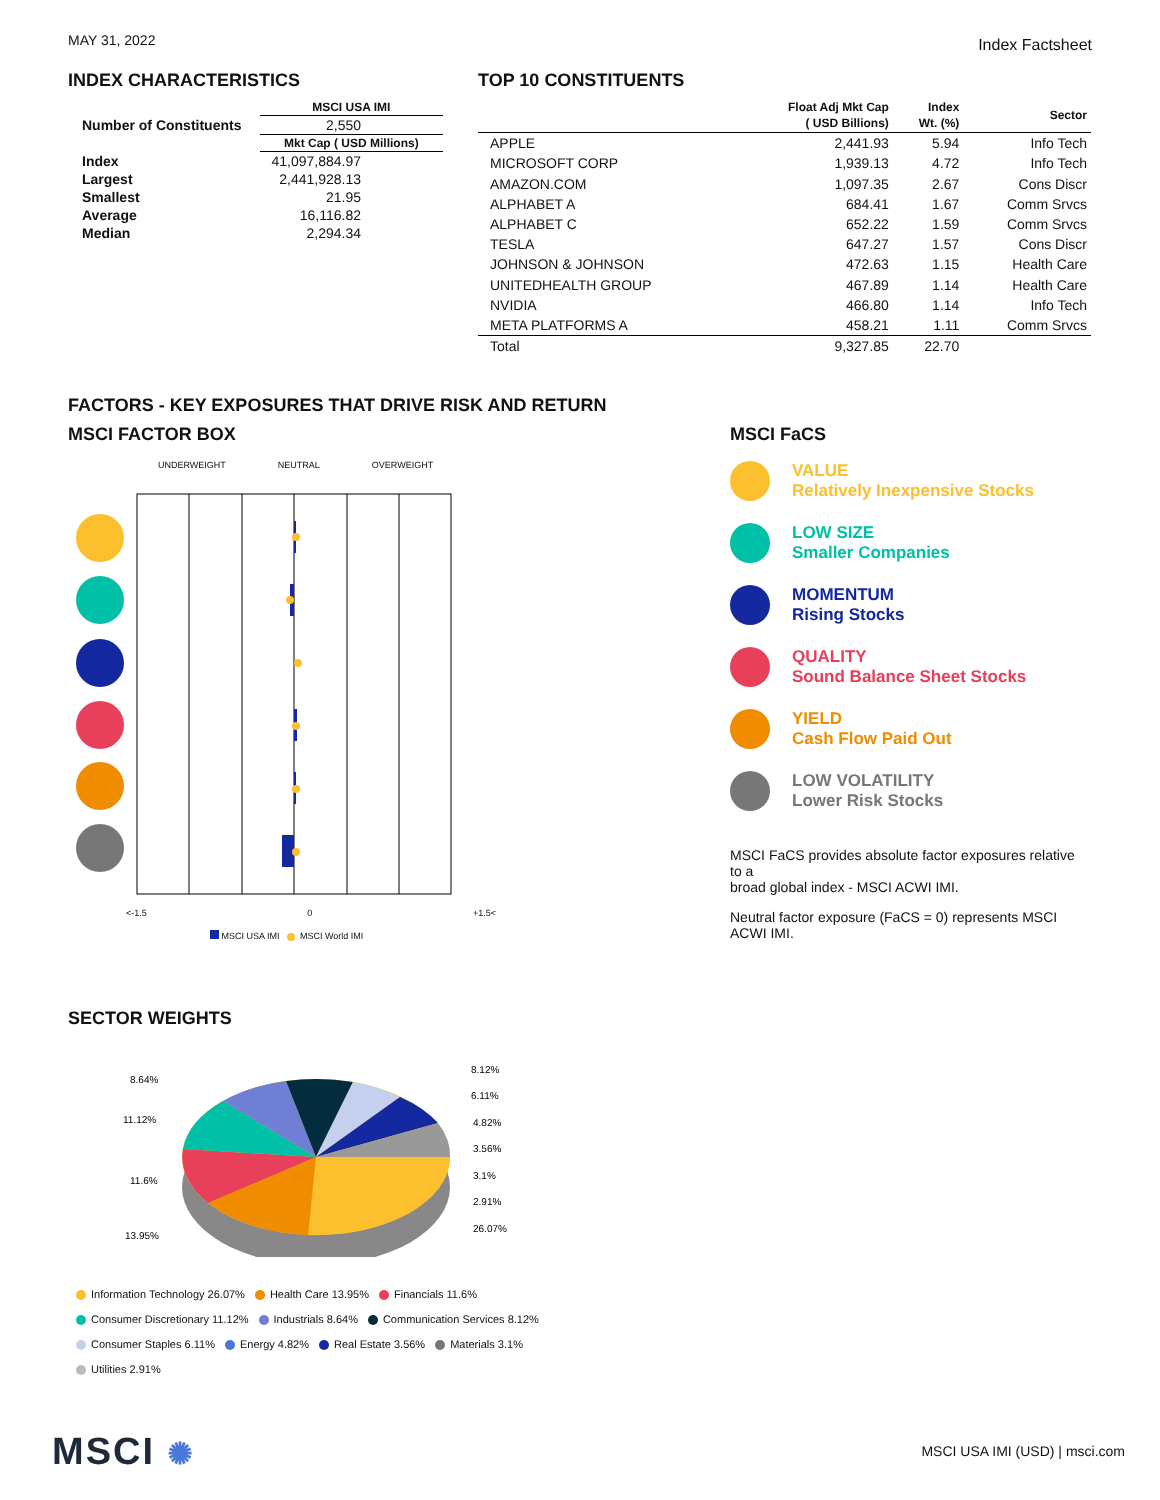MAY 31, 2022 Index Factsheet
INDEX CHARACTERISTICS
| | MSCI USA IMI | |
| --- | --- | --- |
| Number of Constituents | 2,550 | |
| | Mkt Cap ( USD Millions) | |
| Index | 41,097,884.97 | |
| Largest | 2,441,928.13 | |
| Smallest | 21.95 | |
| Average | 16,116.82 | |
| Median | 2,294.34 | |
TOP 10 CONSTITUENTS
| | Float Adj Mkt Cap ( USD Billions) | Index Wt. (%) | Sector |
| --- | --- | --- | --- |
| APPLE | 2,441.93 | 5.94 | Info Tech |
| MICROSOFT CORP | 1,939.13 | 4.72 | Info Tech |
| AMAZON.COM | 1,097.35 | 2.67 | Cons Discr |
| ALPHABET A | 684.41 | 1.67 | Comm Srvcs |
| ALPHABET C | 652.22 | 1.59 | Comm Srvcs |
| TESLA | 647.27 | 1.57 | Cons Discr |
| JOHNSON & JOHNSON | 472.63 | 1.15 | Health Care |
| UNITEDHEALTH GROUP | 467.89 | 1.14 | Health Care |
| NVIDIA | 466.80 | 1.14 | Info Tech |
| META PLATFORMS A | 458.21 | 1.11 | Comm Srvcs |
| Total | 9,327.85 | 22.70 | |
FACTORS - KEY EXPOSURES THAT DRIVE RISK AND RETURN
MSCI FACTOR BOX
UNDERWEIGHT NEUTRAL OVERWEIGHT
<-1.5 0 +1.5<
MSCI USA IMI MSCI World IMI
MSCI FaCS
VALUE
Relatively Inexpensive Stocks
LOW SIZE
Smaller Companies
MOMENTUM
Rising Stocks
QUALITY
Sound Balance Sheet Stocks
YIELD
Cash Flow Paid Out
LOW VOLATILITY
Lower Risk Stocks
MSCI FaCS provides absolute factor exposures relative to a
broad global index - MSCI ACWI IMI.
Neutral factor exposure (FaCS = 0) represents MSCI ACWI IMI.
SECTOR WEIGHTS
8.64%
11.12%
11.6%
13.95%
8.12%
6.11%
4.82%
3.56%
3.1%
2.91%
26.07%
Information Technology 26.07% Health Care 13.95% Financials 11.6%
Consumer Discretionary 11.12% Industrials 8.64% Communication Services 8.12%
Consumer Staples 6.11% Energy 4.82% Real Estate 3.56% Materials 3.1%
Utilities 2.91%
MSCI ✺ MSCI USA IMI (USD) | msci.com